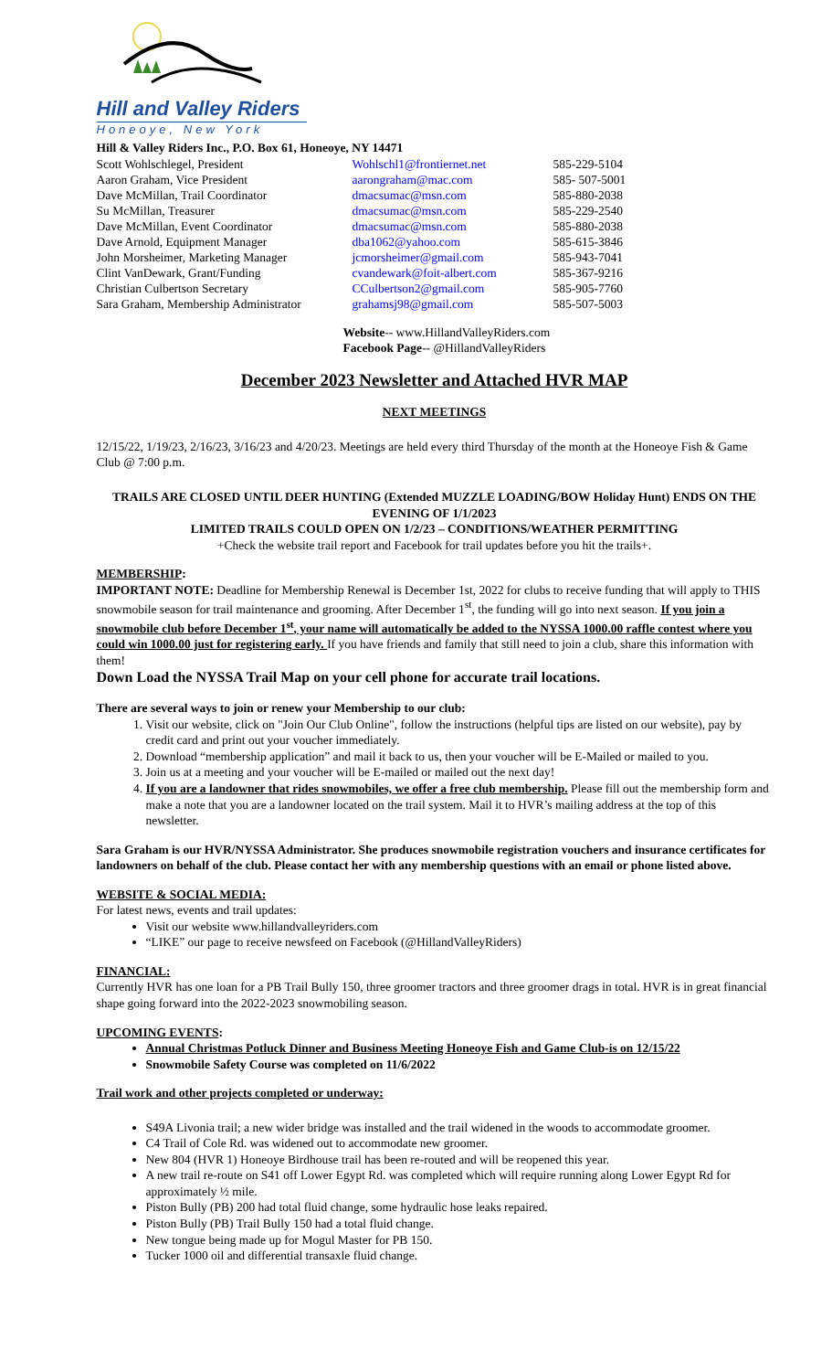Hill and Valley Riders
Honeoye, New York
Hill & Valley Riders Inc., P.O. Box 61, Honeoye, NY 14471
| Scott Wohlschlegel, President | Wohlschl1@frontiernet.net | 585-229-5104 |
| Aaron Graham, Vice President | aarongraham@mac.com | 585- 507-5001 |
| Dave McMillan, Trail Coordinator | dmacsumac@msn.com | 585-880-2038 |
| Su McMillan, Treasurer | dmacsumac@msn.com | 585-229-2540 |
| Dave McMillan, Event Coordinator | dmacsumac@msn.com | 585-880-2038 |
| Dave Arnold, Equipment Manager | dba1062@yahoo.com | 585-615-3846 |
| John Morsheimer, Marketing Manager | jcmorsheimer@gmail.com | 585-943-7041 |
| Clint VanDewark, Grant/Funding | cvandewark@foit-albert.com | 585-367-9216 |
| Christian Culbertson Secretary | CCulbertson2@gmail.com | 585-905-7760 |
| Sara Graham, Membership Administrator | grahamsj98@gmail.com | 585-507-5003 |
Website-- www.HillandValleyRiders.com
Facebook Page-- @HillandValleyRiders
December 2023 Newsletter and Attached HVR MAP
NEXT MEETINGS
12/15/22, 1/19/23, 2/16/23, 3/16/23 and 4/20/23. Meetings are held every third Thursday of the month at the Honeoye Fish & Game Club @ 7:00 p.m.
TRAILS ARE CLOSED UNTIL DEER HUNTING (Extended MUZZLE LOADING/BOW Holiday Hunt) ENDS ON THE EVENING OF 1/1/2023
LIMITED TRAILS COULD OPEN ON 1/2/23 – CONDITIONS/WEATHER PERMITTING
+Check the website trail report and Facebook for trail updates before you hit the trails+.
MEMBERSHIP:
IMPORTANT NOTE: Deadline for Membership Renewal is December 1st, 2022 for clubs to receive funding that will apply to THIS snowmobile season for trail maintenance and grooming. After December 1<sup>st</sup>, the funding will go into next season. If you join a snowmobile club before December 1<sup>st</sup>, your name will automatically be added to the NYSSA 1000.00 raffle contest where you could win 1000.00 just for registering early. If you have friends and family that still need to join a club, share this information with them!
Down Load the NYSSA Trail Map on your cell phone for accurate trail locations.
There are several ways to join or renew your Membership to our club:
1. Visit our website, click on "Join Our Club Online", follow the instructions (helpful tips are listed on our website), pay by credit card and print out your voucher immediately.
2. Download “membership application” and mail it back to us, then your voucher will be E-Mailed or mailed to you.
3. Join us at a meeting and your voucher will be E-mailed or mailed out the next day!
4. If you are a landowner that rides snowmobiles, we offer a free club membership. Please fill out the membership form and make a note that you are a landowner located on the trail system. Mail it to HVR’s mailing address at the top of this newsletter.
Sara Graham is our HVR/NYSSA Administrator. She produces snowmobile registration vouchers and insurance certificates for landowners on behalf of the club. Please contact her with any membership questions with an email or phone listed above.
WEBSITE & SOCIAL MEDIA:
For latest news, events and trail updates:
Visit our website www.hillandvalleyriders.com
“LIKE” our page to receive newsfeed on Facebook (@HillandValleyRiders)
FINANCIAL:
Currently HVR has one loan for a PB Trail Bully 150, three groomer tractors and three groomer drags in total. HVR is in great financial shape going forward into the 2022-2023 snowmobiling season.
UPCOMING EVENTS:
Annual Christmas Potluck Dinner and Business Meeting Honeoye Fish and Game Club-is on 12/15/22
Snowmobile Safety Course was completed on 11/6/2022
Trail work and other projects completed or underway:
S49A Livonia trail; a new wider bridge was installed and the trail widened in the woods to accommodate groomer.
C4 Trail of Cole Rd. was widened out to accommodate new groomer.
New 804 (HVR 1) Honeoye Birdhouse trail has been re-routed and will be reopened this year.
A new trail re-route on S41 off Lower Egypt Rd. was completed which will require running along Lower Egypt Rd for approximately ½ mile.
Piston Bully (PB) 200 had total fluid change, some hydraulic hose leaks repaired.
Piston Bully (PB) Trail Bully 150 had a total fluid change.
New tongue being made up for Mogul Master for PB 150.
Tucker 1000 oil and differential transaxle fluid change.